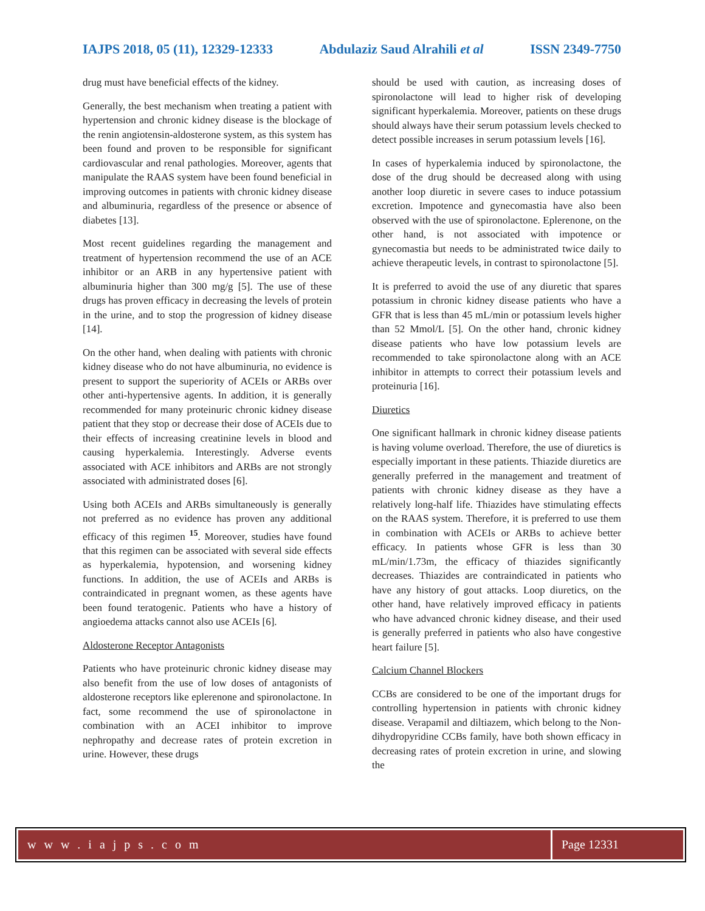IAJPS 2018, 05 (11), 12329-12333 Abdulaziz Saud Alrahili et al ISSN 2349-7750
drug must have beneficial effects of the kidney.
Generally, the best mechanism when treating a patient with hypertension and chronic kidney disease is the blockage of the renin angiotensin-aldosterone system, as this system has been found and proven to be responsible for significant cardiovascular and renal pathologies. Moreover, agents that manipulate the RAAS system have been found beneficial in improving outcomes in patients with chronic kidney disease and albuminuria, regardless of the presence or absence of diabetes [13].
Most recent guidelines regarding the management and treatment of hypertension recommend the use of an ACE inhibitor or an ARB in any hypertensive patient with albuminuria higher than 300 mg/g [5]. The use of these drugs has proven efficacy in decreasing the levels of protein in the urine, and to stop the progression of kidney disease [14].
On the other hand, when dealing with patients with chronic kidney disease who do not have albuminuria, no evidence is present to support the superiority of ACEIs or ARBs over other anti-hypertensive agents. In addition, it is generally recommended for many proteinuric chronic kidney disease patient that they stop or decrease their dose of ACEIs due to their effects of increasing creatinine levels in blood and causing hyperkalemia. Interestingly. Adverse events associated with ACE inhibitors and ARBs are not strongly associated with administrated doses [6].
Using both ACEIs and ARBs simultaneously is generally not preferred as no evidence has proven any additional efficacy of this regimen <sup>15</sup>. Moreover, studies have found that this regimen can be associated with several side effects as hyperkalemia, hypotension, and worsening kidney functions. In addition, the use of ACEIs and ARBs is contraindicated in pregnant women, as these agents have been found teratogenic. Patients who have a history of angioedema attacks cannot also use ACEIs [6].
Aldosterone Receptor Antagonists
Patients who have proteinuric chronic kidney disease may also benefit from the use of low doses of antagonists of aldosterone receptors like eplerenone and spironolactone. In fact, some recommend the use of spironolactone in combination with an ACEI inhibitor to improve nephropathy and decrease rates of protein excretion in urine. However, these drugs
should be used with caution, as increasing doses of spironolactone will lead to higher risk of developing significant hyperkalemia. Moreover, patients on these drugs should always have their serum potassium levels checked to detect possible increases in serum potassium levels [16].
In cases of hyperkalemia induced by spironolactone, the dose of the drug should be decreased along with using another loop diuretic in severe cases to induce potassium excretion. Impotence and gynecomastia have also been observed with the use of spironolactone. Eplerenone, on the other hand, is not associated with impotence or gynecomastia but needs to be administrated twice daily to achieve therapeutic levels, in contrast to spironolactone [5].
It is preferred to avoid the use of any diuretic that spares potassium in chronic kidney disease patients who have a GFR that is less than 45 mL/min or potassium levels higher than 52 Mmol/L [5]. On the other hand, chronic kidney disease patients who have low potassium levels are recommended to take spironolactone along with an ACE inhibitor in attempts to correct their potassium levels and proteinuria [16].
Diuretics
One significant hallmark in chronic kidney disease patients is having volume overload. Therefore, the use of diuretics is especially important in these patients. Thiazide diuretics are generally preferred in the management and treatment of patients with chronic kidney disease as they have a relatively long-half life. Thiazides have stimulating effects on the RAAS system. Therefore, it is preferred to use them in combination with ACEIs or ARBs to achieve better efficacy. In patients whose GFR is less than 30 mL/min/1.73m, the efficacy of thiazides significantly decreases. Thiazides are contraindicated in patients who have any history of gout attacks. Loop diuretics, on the other hand, have relatively improved efficacy in patients who have advanced chronic kidney disease, and their used is generally preferred in patients who also have congestive heart failure [5].
Calcium Channel Blockers
CCBs are considered to be one of the important drugs for controlling hypertension in patients with chronic kidney disease. Verapamil and diltiazem, which belong to the Non-dihydropyridine CCBs family, have both shown efficacy in decreasing rates of protein excretion in urine, and slowing the
w w w . i a j p s . c o m Page 12331